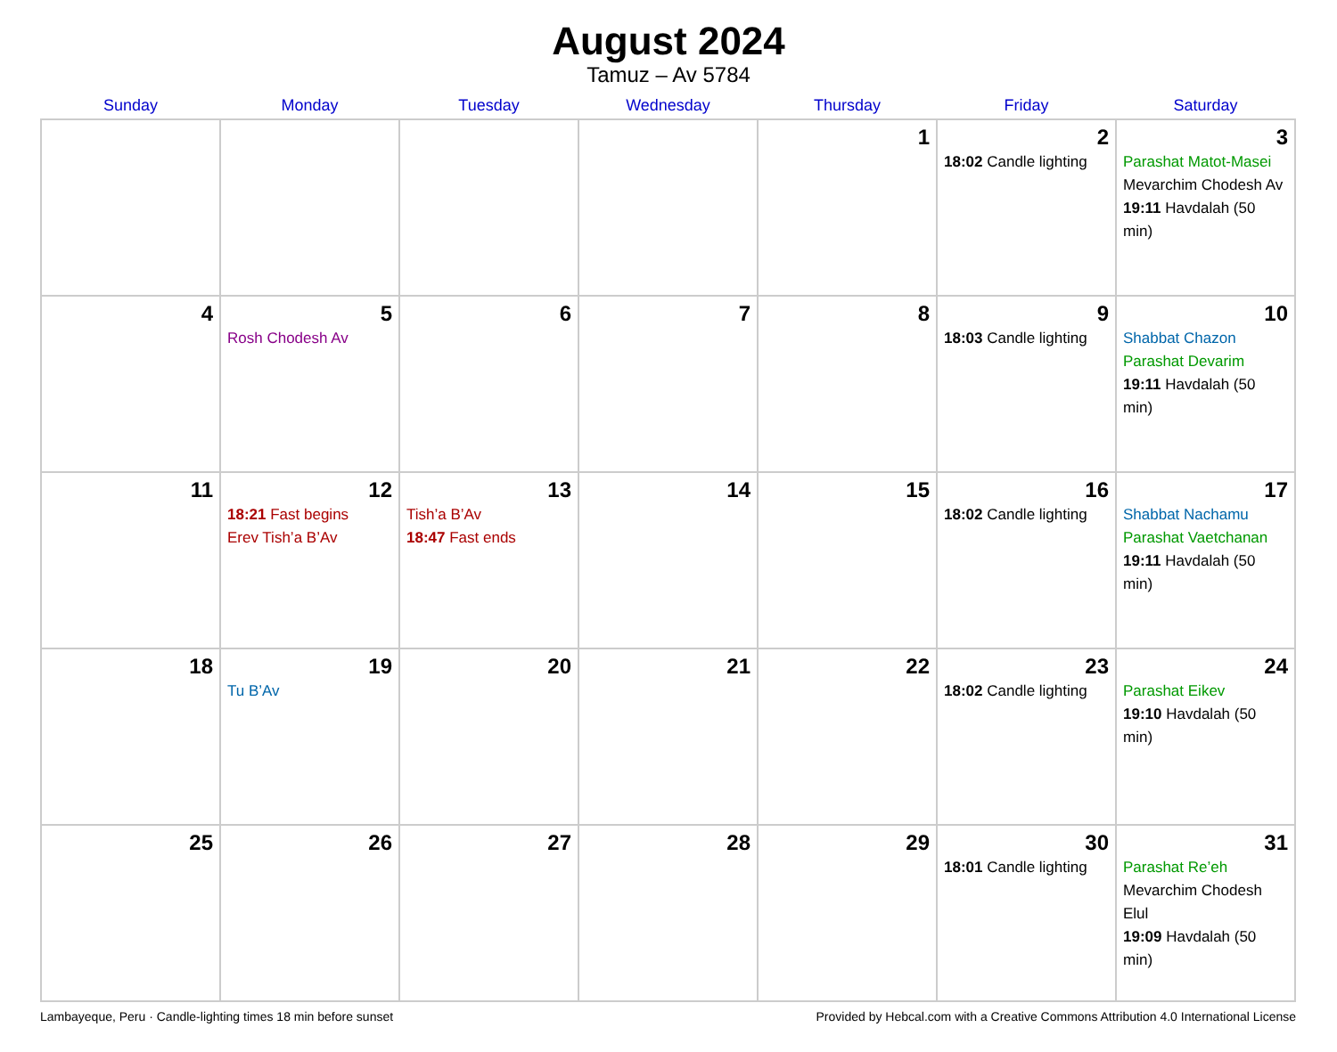August 2024
Tamuz – Av 5784
| Sunday | Monday | Tuesday | Wednesday | Thursday | Friday | Saturday |
| --- | --- | --- | --- | --- | --- | --- |
| | | | | 1 | 2 18:02 Candle lighting | 3 Parashat Matot-Masei Mevarchim Chodesh Av 19:11 Havdalah (50 min) |
| 4 | 5 Rosh Chodesh Av | 6 | 7 | 8 | 9 18:03 Candle lighting | 10 Shabbat Chazon Parashat Devarim 19:11 Havdalah (50 min) |
| 11 | 12 18:21 Fast begins Erev Tish’a B’Av | 13 Tish’a B’Av 18:47 Fast ends | 14 | 15 | 16 18:02 Candle lighting | 17 Shabbat Nachamu Parashat Vaetchanan 19:11 Havdalah (50 min) |
| 18 | 19 Tu B’Av | 20 | 21 | 22 | 23 18:02 Candle lighting | 24 Parashat Eikev 19:10 Havdalah (50 min) |
| 25 | 26 | 27 | 28 | 29 | 30 18:01 Candle lighting | 31 Parashat Re’eh Mevarchim Chodesh Elul 19:09 Havdalah (50 min) |
Lambayeque, Peru · Candle-lighting times 18 min before sunset Provided by Hebcal.com with a Creative Commons Attribution 4.0 International License